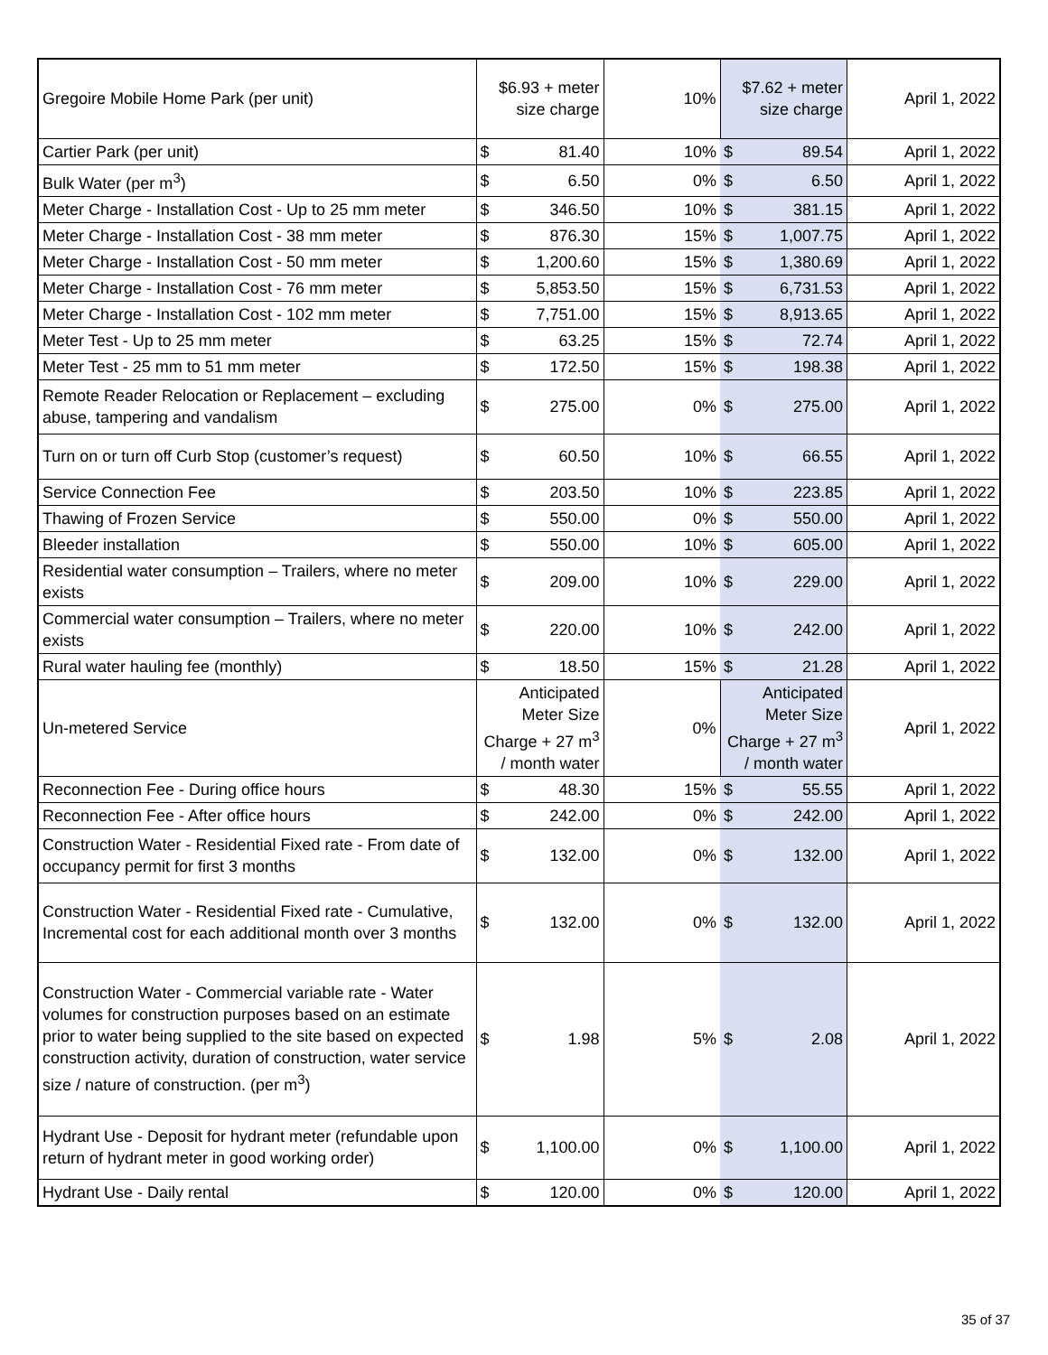| Gregoire Mobile Home Park (per unit) | $6.93 + meter size charge | | 10% | $7.62 + meter size charge | | April 1, 2022 |
| Cartier Park (per unit) | $ | 81.40 | 10% | $ | 89.54 | April 1, 2022 |
| Bulk Water (per m<sup>3</sup>) | $ | 6.50 | 0% | $ | 6.50 | April 1, 2022 |
| Meter Charge - Installation Cost - Up to 25 mm meter | $ | 346.50 | 10% | $ | 381.15 | April 1, 2022 |
| Meter Charge - Installation Cost - 38 mm meter | $ | 876.30 | 15% | $ | 1,007.75 | April 1, 2022 |
| Meter Charge - Installation Cost - 50 mm meter | $ | 1,200.60 | 15% | $ | 1,380.69 | April 1, 2022 |
| Meter Charge - Installation Cost - 76 mm meter | $ | 5,853.50 | 15% | $ | 6,731.53 | April 1, 2022 |
| Meter Charge - Installation Cost - 102 mm meter | $ | 7,751.00 | 15% | $ | 8,913.65 | April 1, 2022 |
| Meter Test - Up to 25 mm meter | $ | 63.25 | 15% | $ | 72.74 | April 1, 2022 |
| Meter Test - 25 mm to 51 mm meter | $ | 172.50 | 15% | $ | 198.38 | April 1, 2022 |
| Remote Reader Relocation or Replacement – excluding abuse, tampering and vandalism | $ | 275.00 | 0% | $ | 275.00 | April 1, 2022 |
| Turn on or turn off Curb Stop (customer’s request) | $ | 60.50 | 10% | $ | 66.55 | April 1, 2022 |
| Service Connection Fee | $ | 203.50 | 10% | $ | 223.85 | April 1, 2022 |
| Thawing of Frozen Service | $ | 550.00 | 0% | $ | 550.00 | April 1, 2022 |
| Bleeder installation | $ | 550.00 | 10% | $ | 605.00 | April 1, 2022 |
| Residential water consumption – Trailers, where no meter exists | $ | 209.00 | 10% | $ | 229.00 | April 1, 2022 |
| Commercial water consumption – Trailers, where no meter exists | $ | 220.00 | 10% | $ | 242.00 | April 1, 2022 |
| Rural water hauling fee (monthly) | $ | 18.50 | 15% | $ | 21.28 | April 1, 2022 |
| Un-metered Service | Anticipated Meter Size Charge + 27 m<sup>3</sup> / month water | | 0% | Anticipated Meter Size Charge + 27 m<sup>3</sup> / month water | | April 1, 2022 |
| Reconnection Fee - During office hours | $ | 48.30 | 15% | $ | 55.55 | April 1, 2022 |
| Reconnection Fee - After office hours | $ | 242.00 | 0% | $ | 242.00 | April 1, 2022 |
| Construction Water - Residential Fixed rate - From date of occupancy permit for first 3 months | $ | 132.00 | 0% | $ | 132.00 | April 1, 2022 |
| Construction Water - Residential Fixed rate - Cumulative, Incremental cost for each additional month over 3 months | $ | 132.00 | 0% | $ | 132.00 | April 1, 2022 |
| Construction Water - Commercial variable rate - Water volumes for construction purposes based on an estimate prior to water being supplied to the site based on expected construction activity, duration of construction, water service size / nature of construction. (per m<sup>3</sup>) | $ | 1.98 | 5% | $ | 2.08 | April 1, 2022 |
| Hydrant Use - Deposit for hydrant meter (refundable upon return of hydrant meter in good working order) | $ | 1,100.00 | 0% | $ | 1,100.00 | April 1, 2022 |
| Hydrant Use - Daily rental | $ | 120.00 | 0% | $ | 120.00 | April 1, 2022 |
35 of 37